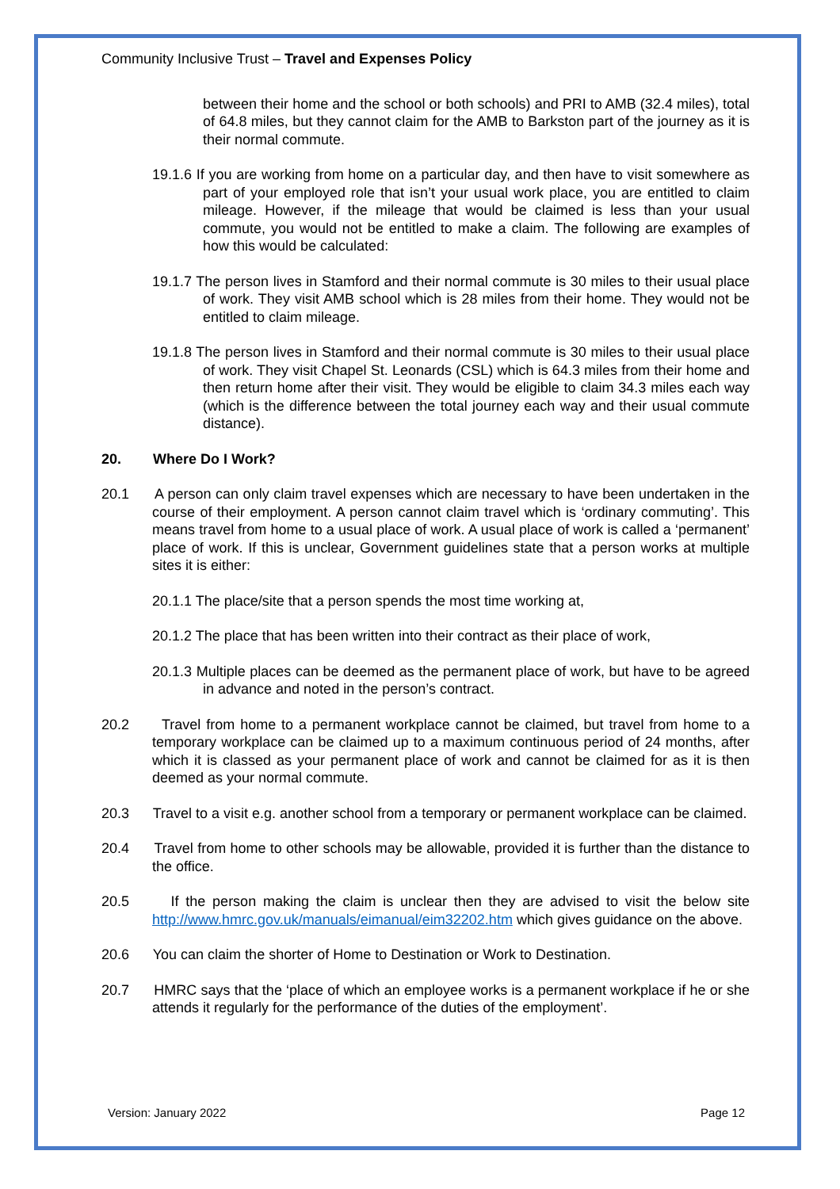Community Inclusive Trust – Travel and Expenses Policy
between their home and the school or both schools) and PRI to AMB (32.4 miles), total of 64.8 miles, but they cannot claim for the AMB to Barkston part of the journey as it is their normal commute.
19.1.6 If you are working from home on a particular day, and then have to visit somewhere as part of your employed role that isn’t your usual work place, you are entitled to claim mileage. However, if the mileage that would be claimed is less than your usual commute, you would not be entitled to make a claim. The following are examples of how this would be calculated:
19.1.7 The person lives in Stamford and their normal commute is 30 miles to their usual place of work. They visit AMB school which is 28 miles from their home. They would not be entitled to claim mileage.
19.1.8 The person lives in Stamford and their normal commute is 30 miles to their usual place of work. They visit Chapel St. Leonards (CSL) which is 64.3 miles from their home and then return home after their visit. They would be eligible to claim 34.3 miles each way (which is the difference between the total journey each way and their usual commute distance).
20. Where Do I Work?
20.1 A person can only claim travel expenses which are necessary to have been undertaken in the course of their employment. A person cannot claim travel which is ‘ordinary commuting’. This means travel from home to a usual place of work. A usual place of work is called a ‘permanent’ place of work. If this is unclear, Government guidelines state that a person works at multiple sites it is either:
20.1.1 The place/site that a person spends the most time working at,
20.1.2 The place that has been written into their contract as their place of work,
20.1.3 Multiple places can be deemed as the permanent place of work, but have to be agreed in advance and noted in the person’s contract.
20.2 Travel from home to a permanent workplace cannot be claimed, but travel from home to a temporary workplace can be claimed up to a maximum continuous period of 24 months, after which it is classed as your permanent place of work and cannot be claimed for as it is then deemed as your normal commute.
20.3 Travel to a visit e.g. another school from a temporary or permanent workplace can be claimed.
20.4 Travel from home to other schools may be allowable, provided it is further than the distance to the office.
20.5 If the person making the claim is unclear then they are advised to visit the below site http://www.hmrc.gov.uk/manuals/eimanual/eim32202.htm which gives guidance on the above.
20.6 You can claim the shorter of Home to Destination or Work to Destination.
20.7 HMRC says that the ‘place of which an employee works is a permanent workplace if he or she attends it regularly for the performance of the duties of the employment’.
Version: January 2022 Page 12